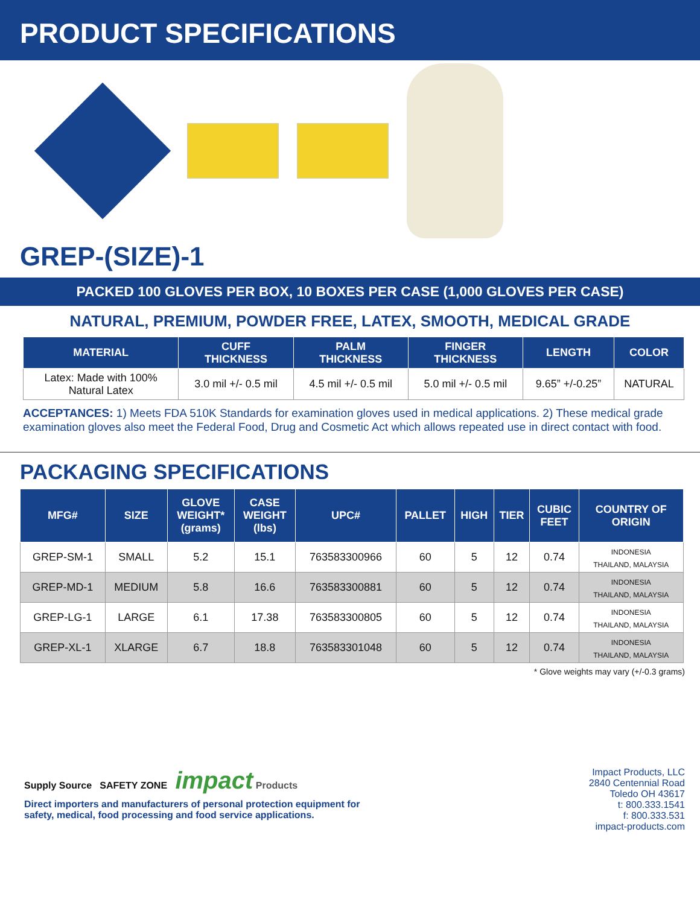PRODUCT SPECIFICATIONS
GREP-(SIZE)-1
PACKED 100 GLOVES PER BOX, 10 BOXES PER CASE (1,000 GLOVES PER CASE)
NATURAL, PREMIUM, POWDER FREE, LATEX, SMOOTH, MEDICAL GRADE
| MATERIAL | CUFF THICKNESS | PALM THICKNESS | FINGER THICKNESS | LENGTH | COLOR |
| --- | --- | --- | --- | --- | --- |
| Latex: Made with 100% Natural Latex | 3.0 mil +/- 0.5 mil | 4.5 mil +/- 0.5 mil | 5.0 mil +/- 0.5 mil | 9.65” +/-0.25” | NATURAL |
ACCEPTANCES: 1) Meets FDA 510K Standards for examination gloves used in medical applications. 2) These medical grade examination gloves also meet the Federal Food, Drug and Cosmetic Act which allows repeated use in direct contact with food.
PACKAGING SPECIFICATIONS
| MFG# | SIZE | GLOVE WEIGHT* (grams) | CASE WEIGHT (lbs) | UPC# | PALLET | HIGH | TIER | CUBIC FEET | COUNTRY OF ORIGIN |
| --- | --- | --- | --- | --- | --- | --- | --- | --- | --- |
| GREP-SM-1 | SMALL | 5.2 | 15.1 | 763583300966 | 60 | 5 | 12 | 0.74 | INDONESIA THAILAND, MALAYSIA |
| GREP-MD-1 | MEDIUM | 5.8 | 16.6 | 763583300881 | 60 | 5 | 12 | 0.74 | INDONESIA THAILAND, MALAYSIA |
| GREP-LG-1 | LARGE | 6.1 | 17.38 | 763583300805 | 60 | 5 | 12 | 0.74 | INDONESIA THAILAND, MALAYSIA |
| GREP-XL-1 | XLARGE | 6.7 | 18.8 | 763583301048 | 60 | 5 | 12 | 0.74 | INDONESIA THAILAND, MALAYSIA |
* Glove weights may vary (+/-0.3 grams)
Supply Source SAFETY ZONE impact Products
Direct importers and manufacturers of personal protection equipment for
safety, medical, food processing and food service applications.
Impact Products, LLC
2840 Centennial Road
Toledo OH 43617
t: 800.333.1541
f: 800.333.531
impact-products.com